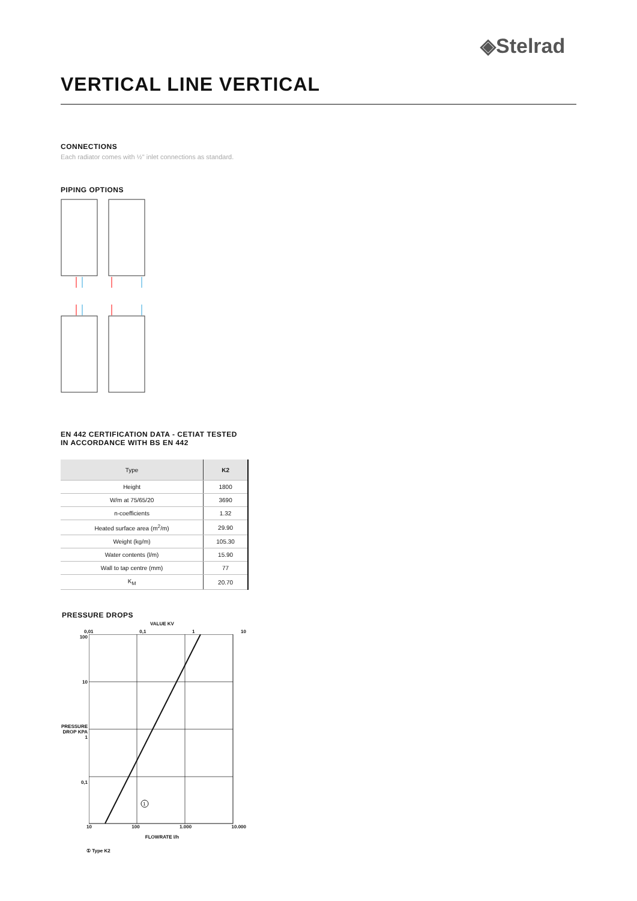◈Stelrad
VERTICAL LINE VERTICAL
CONNECTIONS
Each radiator comes with ½" inlet connections as standard.
PIPING OPTIONS
EN 442 CERTIFICATION DATA - CETIAT TESTED
IN ACCORDANCE WITH BS EN 442
| Type | K2 |
| --- | --- |
| Height | 1800 |
| W/m at 75/65/20 | 3690 |
| n-coefficients | 1.32 |
| Heated surface area (m<sup>2</sup>/m) | 29.90 |
| Weight (kg/m) | 105.30 |
| Water contents (l/m) | 15.90 |
| Wall to tap centre (mm) | 77 |
| K<sub>M</sub> | 20.70 |
PRESSURE DROPS
VALUE KV
0,01 0,1 1 10
100
10
PRESSURE DROP KPA 1
0,1
1
10 100 1.000 10.000
FLOWRATE l/h
① Type K2